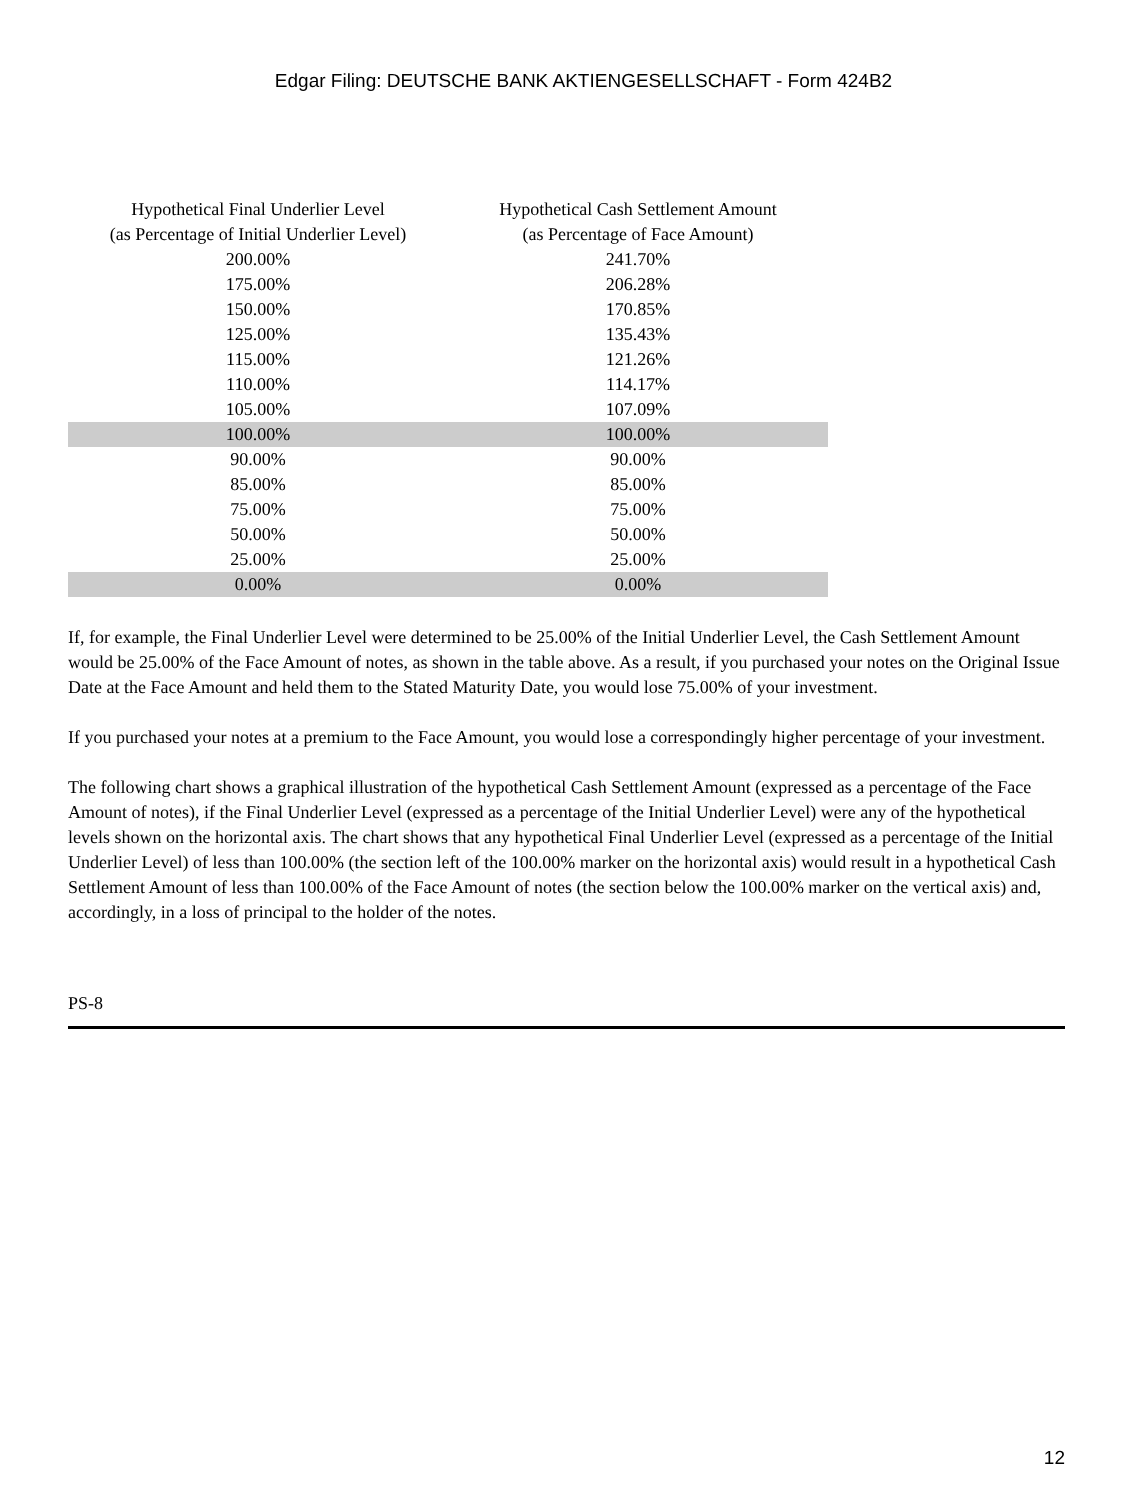Edgar Filing: DEUTSCHE BANK AKTIENGESELLSCHAFT - Form 424B2
| Hypothetical Final Underlier Level (as Percentage of Initial Underlier Level) | Hypothetical Cash Settlement Amount (as Percentage of Face Amount) |
| --- | --- |
| 200.00% | 241.70% |
| 175.00% | 206.28% |
| 150.00% | 170.85% |
| 125.00% | 135.43% |
| 115.00% | 121.26% |
| 110.00% | 114.17% |
| 105.00% | 107.09% |
| 100.00% | 100.00% |
| 90.00% | 90.00% |
| 85.00% | 85.00% |
| 75.00% | 75.00% |
| 50.00% | 50.00% |
| 25.00% | 25.00% |
| 0.00% | 0.00% |
If, for example, the Final Underlier Level were determined to be 25.00% of the Initial Underlier Level, the Cash Settlement Amount would be 25.00% of the Face Amount of notes, as shown in the table above. As a result, if you purchased your notes on the Original Issue Date at the Face Amount and held them to the Stated Maturity Date, you would lose 75.00% of your investment.
If you purchased your notes at a premium to the Face Amount, you would lose a correspondingly higher percentage of your investment.
The following chart shows a graphical illustration of the hypothetical Cash Settlement Amount (expressed as a percentage of the Face Amount of notes), if the Final Underlier Level (expressed as a percentage of the Initial Underlier Level) were any of the hypothetical levels shown on the horizontal axis. The chart shows that any hypothetical Final Underlier Level (expressed as a percentage of the Initial Underlier Level) of less than 100.00% (the section left of the 100.00% marker on the horizontal axis) would result in a hypothetical Cash Settlement Amount of less than 100.00% of the Face Amount of notes (the section below the 100.00% marker on the vertical axis) and, accordingly, in a loss of principal to the holder of the notes.
PS-8
12